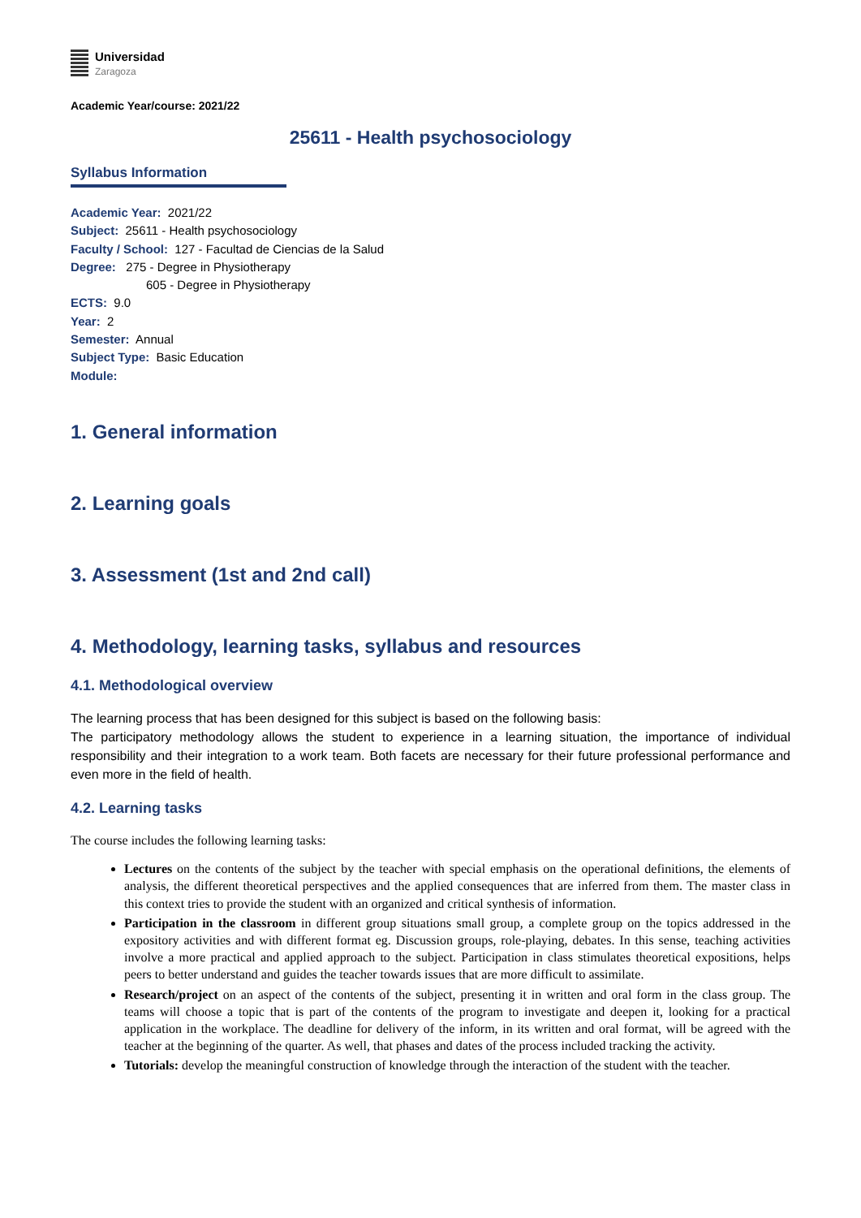Universidad
Zaragoza
Academic Year/course: 2021/22
25611 - Health psychosociology
Syllabus Information
Academic Year: 2021/22
Subject: 25611 - Health psychosociology
Faculty / School: 127 - Facultad de Ciencias de la Salud
Degree: 275 - Degree in Physiotherapy
605 - Degree in Physiotherapy
ECTS: 9.0
Year: 2
Semester: Annual
Subject Type: Basic Education
Module:
1. General information
2. Learning goals
3. Assessment (1st and 2nd call)
4. Methodology, learning tasks, syllabus and resources
4.1. Methodological overview
The learning process that has been designed for this subject is based on the following basis:
The participatory methodology allows the student to experience in a learning situation, the importance of individual responsibility and their integration to a work team. Both facets are necessary for their future professional performance and even more in the field of health.
4.2. Learning tasks
The course includes the following learning tasks:
Lectures on the contents of the subject by the teacher with special emphasis on the operational definitions, the elements of analysis, the different theoretical perspectives and the applied consequences that are inferred from them. The master class in this context tries to provide the student with an organized and critical synthesis of information.
Participation in the classroom in different group situations small group, a complete group on the topics addressed in the expository activities and with different format eg. Discussion groups, role-playing, debates. In this sense, teaching activities involve a more practical and applied approach to the subject. Participation in class stimulates theoretical expositions, helps peers to better understand and guides the teacher towards issues that are more difficult to assimilate.
Research/project on an aspect of the contents of the subject, presenting it in written and oral form in the class group. The teams will choose a topic that is part of the contents of the program to investigate and deepen it, looking for a practical application in the workplace. The deadline for delivery of the inform, in its written and oral format, will be agreed with the teacher at the beginning of the quarter. As well, that phases and dates of the process included tracking the activity.
Tutorials: develop the meaningful construction of knowledge through the interaction of the student with the teacher.